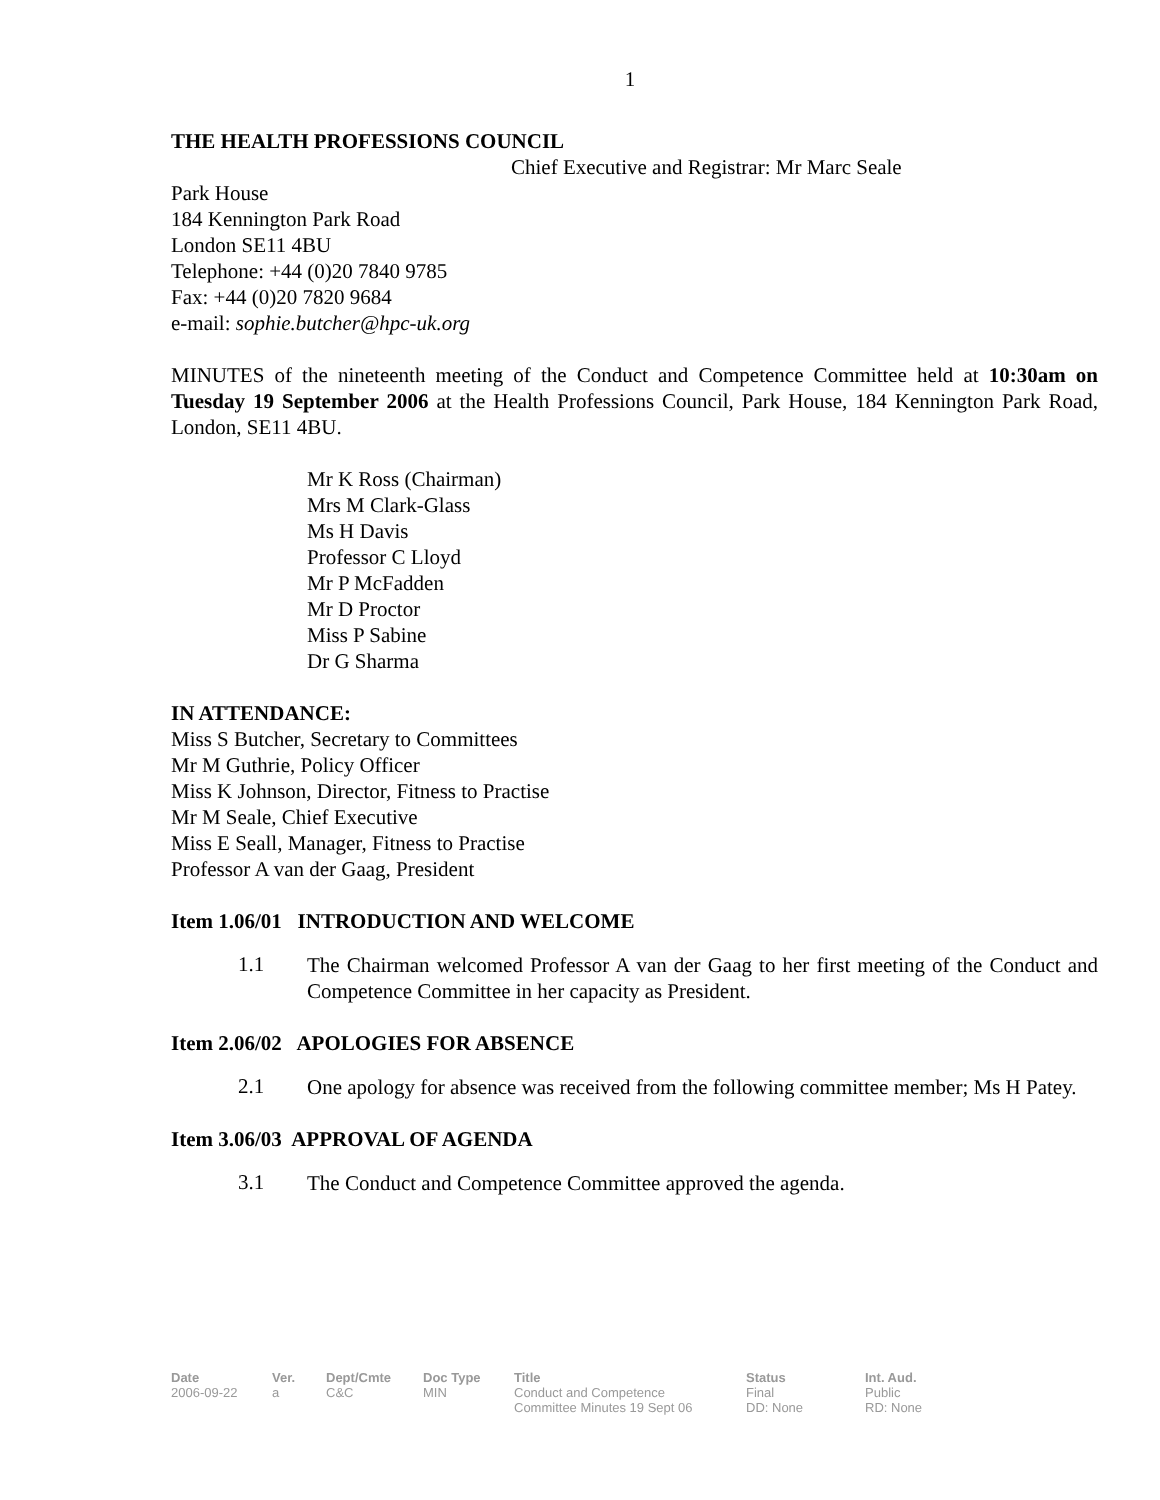1
THE HEALTH PROFESSIONS COUNCIL
Chief Executive and Registrar: Mr Marc Seale
Park House
184 Kennington Park Road
London SE11 4BU
Telephone: +44 (0)20 7840 9785
Fax: +44 (0)20 7820 9684
e-mail: sophie.butcher@hpc-uk.org
MINUTES of the nineteenth meeting of the Conduct and Competence Committee held at 10:30am on Tuesday 19 September 2006 at the Health Professions Council, Park House, 184 Kennington Park Road, London, SE11 4BU.
Mr K Ross (Chairman)
Mrs M Clark-Glass
Ms H Davis
Professor C Lloyd
Mr P McFadden
Mr D Proctor
Miss P Sabine
Dr G Sharma
IN ATTENDANCE:
Miss S Butcher, Secretary to Committees
Mr M Guthrie, Policy Officer
Miss K Johnson, Director, Fitness to Practise
Mr M Seale, Chief Executive
Miss E Seall, Manager, Fitness to Practise
Professor A van der Gaag, President
Item 1.06/01 INTRODUCTION AND WELCOME
1.1
The Chairman welcomed Professor A van der Gaag to her first meeting of the Conduct and Competence Committee in her capacity as President.
Item 2.06/02 APOLOGIES FOR ABSENCE
2.1
One apology for absence was received from the following committee member; Ms H Patey.
Item 3.06/03 APPROVAL OF AGENDA
3.1
The Conduct and Competence Committee approved the agenda.
| Date | Ver. | Dept/Cmte | Doc Type | Title | Status | Int. Aud. |
| --- | --- | --- | --- | --- | --- | --- |
| 2006-09-22 | a | C&C | MIN | Conduct and Competence Committee Minutes 19 Sept 06 | Final DD: None | Public RD: None |